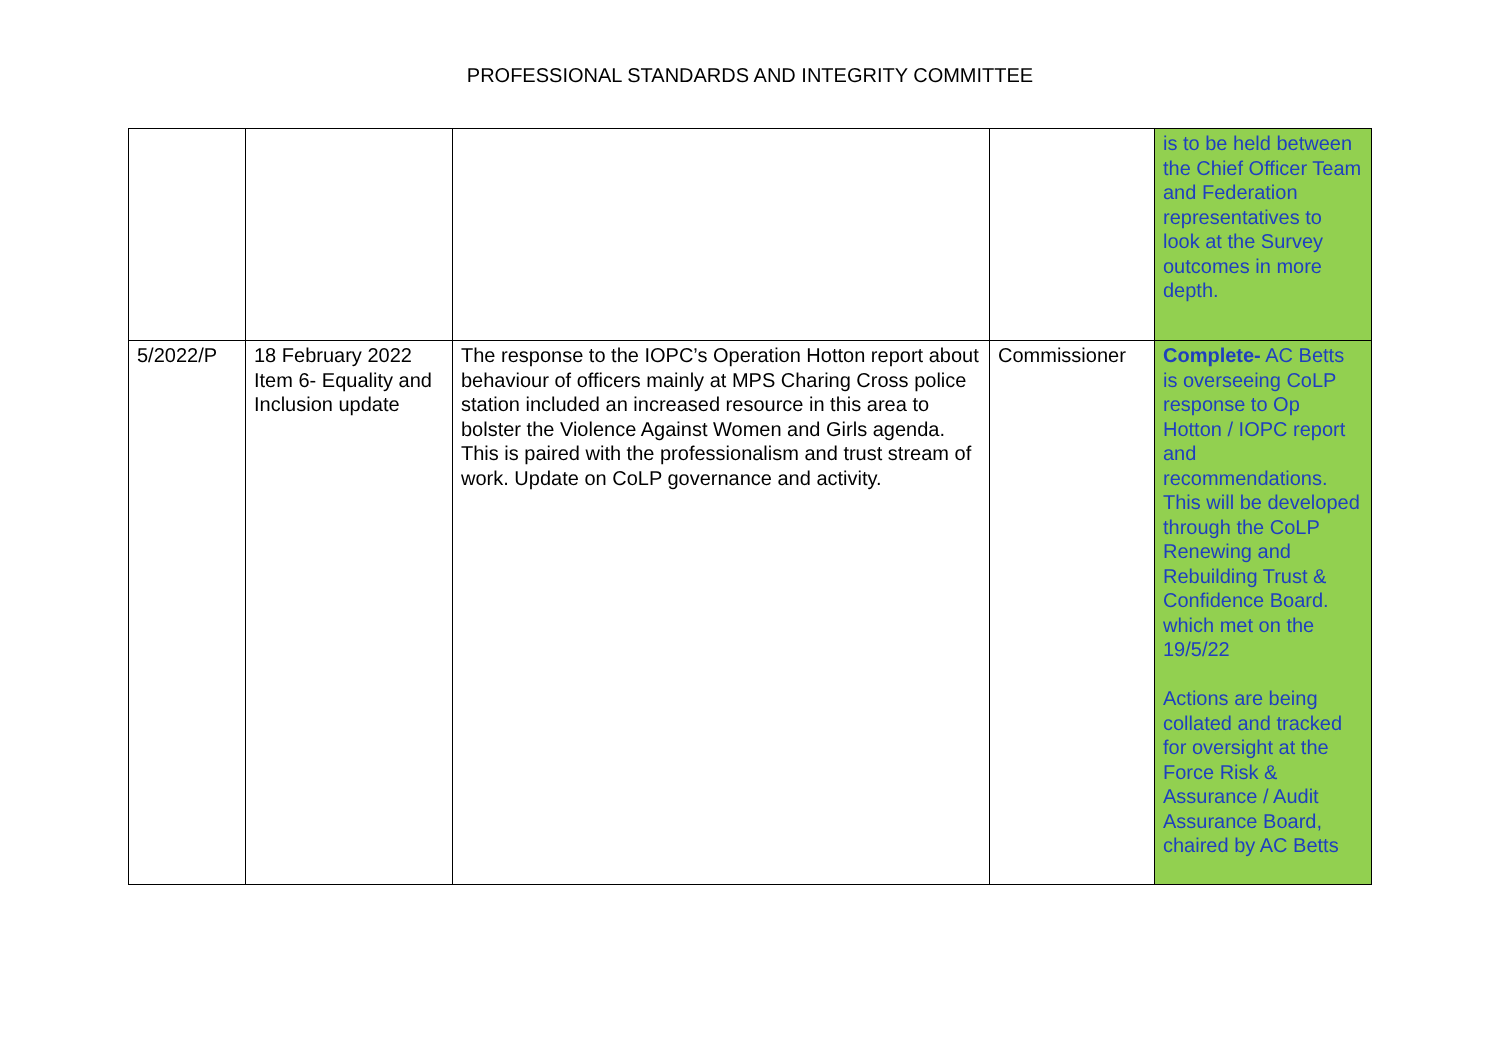PROFESSIONAL STANDARDS AND INTEGRITY COMMITTEE
| | | | | is to be held between the Chief Officer Team and Federation representatives to look at the Survey outcomes in more depth. |
| 5/2022/P | 18 February 2022 Item 6- Equality and Inclusion update | The response to the IOPC’s Operation Hotton report about behaviour of officers mainly at MPS Charing Cross police station included an increased resource in this area to bolster the Violence Against Women and Girls agenda. This is paired with the professionalism and trust stream of work. Update on CoLP governance and activity. | Commissioner | Complete- AC Betts is overseeing CoLP response to Op Hotton / IOPC report and recommendations. This will be developed through the CoLP Renewing and Rebuilding Trust & Confidence Board. which met on the 19/5/22 Actions are being collated and tracked for oversight at the Force Risk & Assurance / Audit Assurance Board, chaired by AC Betts |